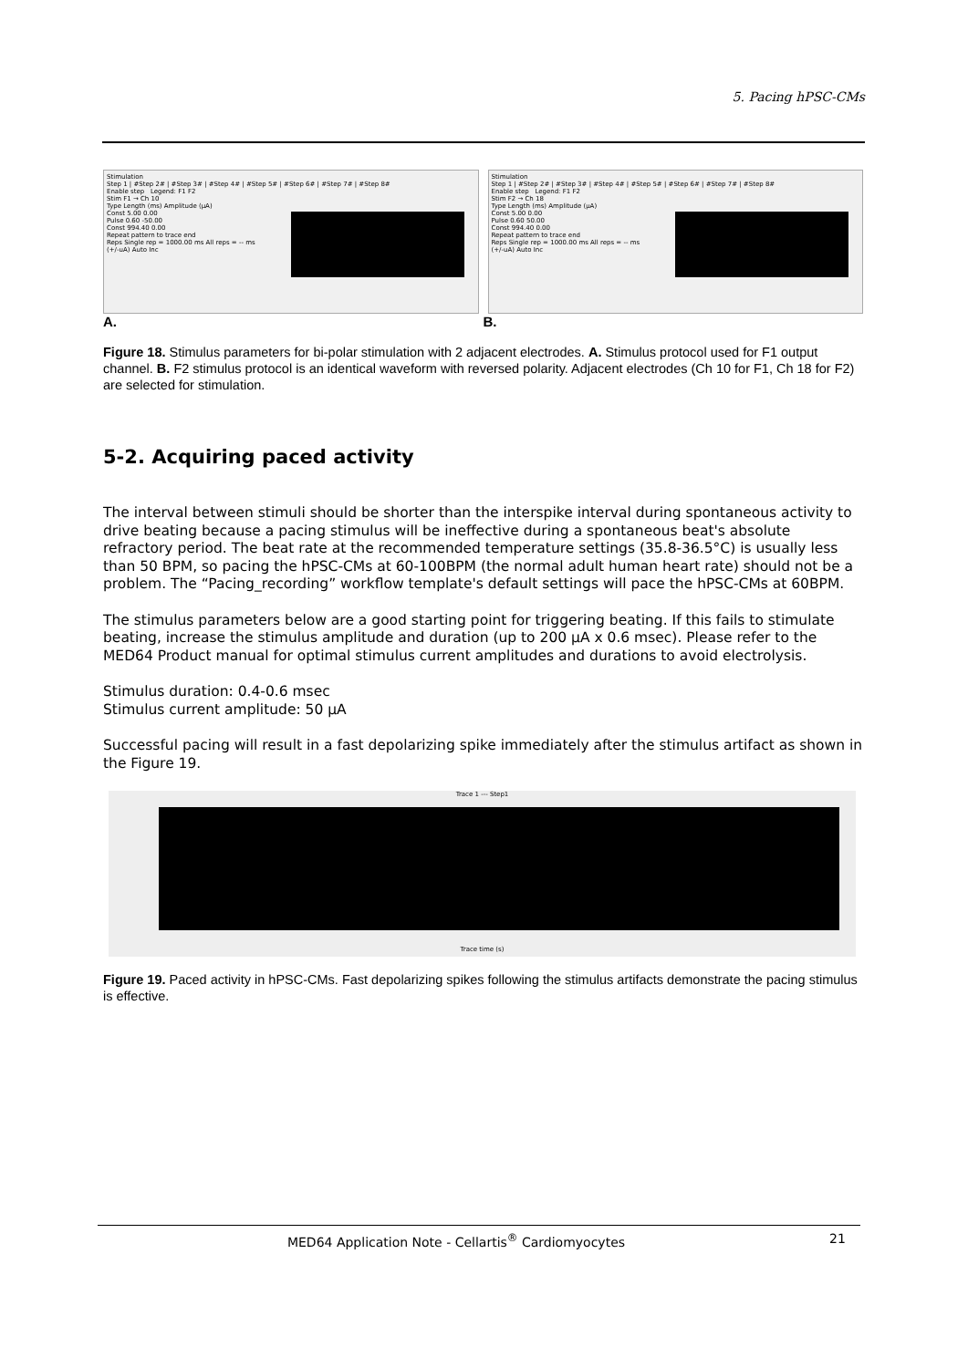5. Pacing hPSC-CMs
Stimulation
Step 1 | #Step 2# | #Step 3# | #Step 4# | #Step 5# | #Step 6# | #Step 7# | #Step 8#
Enable step Legend: F1 F2
Stim F1 → Ch 10
Type Length (ms) Amplitude (µA)
Const 5.00 0.00
Pulse 0.60 -50.00
Const 994.40 0.00
Repeat pattern to trace end
Reps Single rep = 1000.00 ms All reps = -- ms
(+/-uA) Auto Inc
Stimulation
Step 1 | #Step 2# | #Step 3# | #Step 4# | #Step 5# | #Step 6# | #Step 7# | #Step 8#
Enable step Legend: F1 F2
Stim F2 → Ch 18
Type Length (ms) Amplitude (µA)
Const 5.00 0.00
Pulse 0.60 50.00
Const 994.40 0.00
Repeat pattern to trace end
Reps Single rep = 1000.00 ms All reps = -- ms
(+/-uA) Auto Inc
A. B.
Figure 18. Stimulus parameters for bi-polar stimulation with 2 adjacent electrodes. A. Stimulus protocol used for F1 output channel. B. F2 stimulus protocol is an identical waveform with reversed polarity. Adjacent electrodes (Ch 10 for F1, Ch 18 for F2) are selected for stimulation.
5-2. Acquiring paced activity
The interval between stimuli should be shorter than the interspike interval during spontaneous activity to drive beating because a pacing stimulus will be ineffective during a spontaneous beat's absolute refractory period. The beat rate at the recommended temperature settings (35.8-36.5°C) is usually less than 50 BPM, so pacing the hPSC-CMs at 60-100BPM (the normal adult human heart rate) should not be a problem. The “Pacing_recording” workflow template's default settings will pace the hPSC-CMs at 60BPM.
The stimulus parameters below are a good starting point for triggering beating. If this fails to stimulate beating, increase the stimulus amplitude and duration (up to 200 µA x 0.6 msec). Please refer to the MED64 Product manual for optimal stimulus current amplitudes and durations to avoid electrolysis.
Stimulus duration: 0.4-0.6 msec
Stimulus current amplitude: 50 µA
Successful pacing will result in a fast depolarizing spike immediately after the stimulus artifact as shown in the Figure 19.
Trace 1 --- Step1
Trace time (s)
Figure 19. Paced activity in hPSC-CMs. Fast depolarizing spikes following the stimulus artifacts demonstrate the pacing stimulus is effective.
MED64 Application Note - Cellartis<sup>®</sup> Cardiomyocytes 21